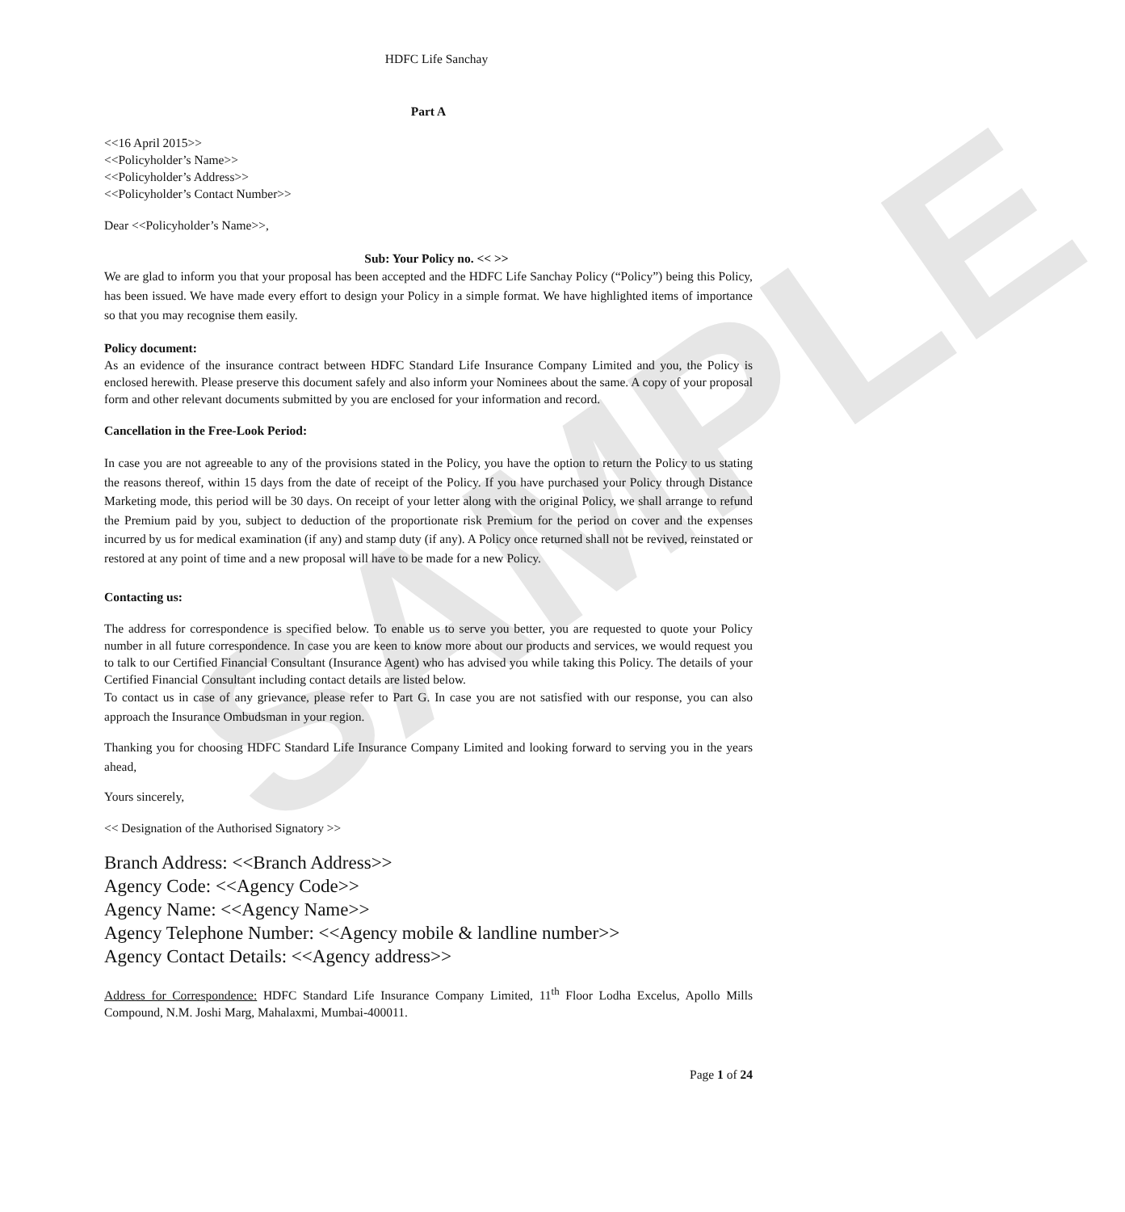SAMPLE
HDFC Life Sanchay
Part A
<<16 April 2015>>
<<Policyholder’s Name>>
<<Policyholder’s Address>>
<<Policyholder’s Contact Number>>
Dear <<Policyholder’s Name>>,
Sub: Your Policy no. << >>
We are glad to inform you that your proposal has been accepted and the HDFC Life Sanchay Policy (“Policy”) being this Policy, has been issued. We have made every effort to design your Policy in a simple format. We have highlighted items of importance so that you may recognise them easily.
Policy document:
As an evidence of the insurance contract between HDFC Standard Life Insurance Company Limited and you, the Policy is enclosed herewith. Please preserve this document safely and also inform your Nominees about the same. A copy of your proposal form and other relevant documents submitted by you are enclosed for your information and record.
Cancellation in the Free-Look Period:
In case you are not agreeable to any of the provisions stated in the Policy, you have the option to return the Policy to us stating the reasons thereof, within 15 days from the date of receipt of the Policy. If you have purchased your Policy through Distance Marketing mode, this period will be 30 days. On receipt of your letter along with the original Policy, we shall arrange to refund the Premium paid by you, subject to deduction of the proportionate risk Premium for the period on cover and the expenses incurred by us for medical examination (if any) and stamp duty (if any). A Policy once returned shall not be revived, reinstated or restored at any point of time and a new proposal will have to be made for a new Policy.
Contacting us:
The address for correspondence is specified below. To enable us to serve you better, you are requested to quote your Policy number in all future correspondence. In case you are keen to know more about our products and services, we would request you to talk to our Certified Financial Consultant (Insurance Agent) who has advised you while taking this Policy. The details of your Certified Financial Consultant including contact details are listed below.
To contact us in case of any grievance, please refer to Part G. In case you are not satisfied with our response, you can also approach the Insurance Ombudsman in your region.
Thanking you for choosing HDFC Standard Life Insurance Company Limited and looking forward to serving you in the years ahead,
Yours sincerely,
<< Designation of the Authorised Signatory >>
Branch Address: <<Branch Address>>
Agency Code: <<Agency Code>>
Agency Name: <<Agency Name>>
Agency Telephone Number: <<Agency mobile & landline number>>
Agency Contact Details: <<Agency address>>
Address for Correspondence: HDFC Standard Life Insurance Company Limited, 11<sup>th</sup> Floor Lodha Excelus, Apollo Mills Compound, N.M. Joshi Marg, Mahalaxmi, Mumbai-400011.
Page 1 of 24